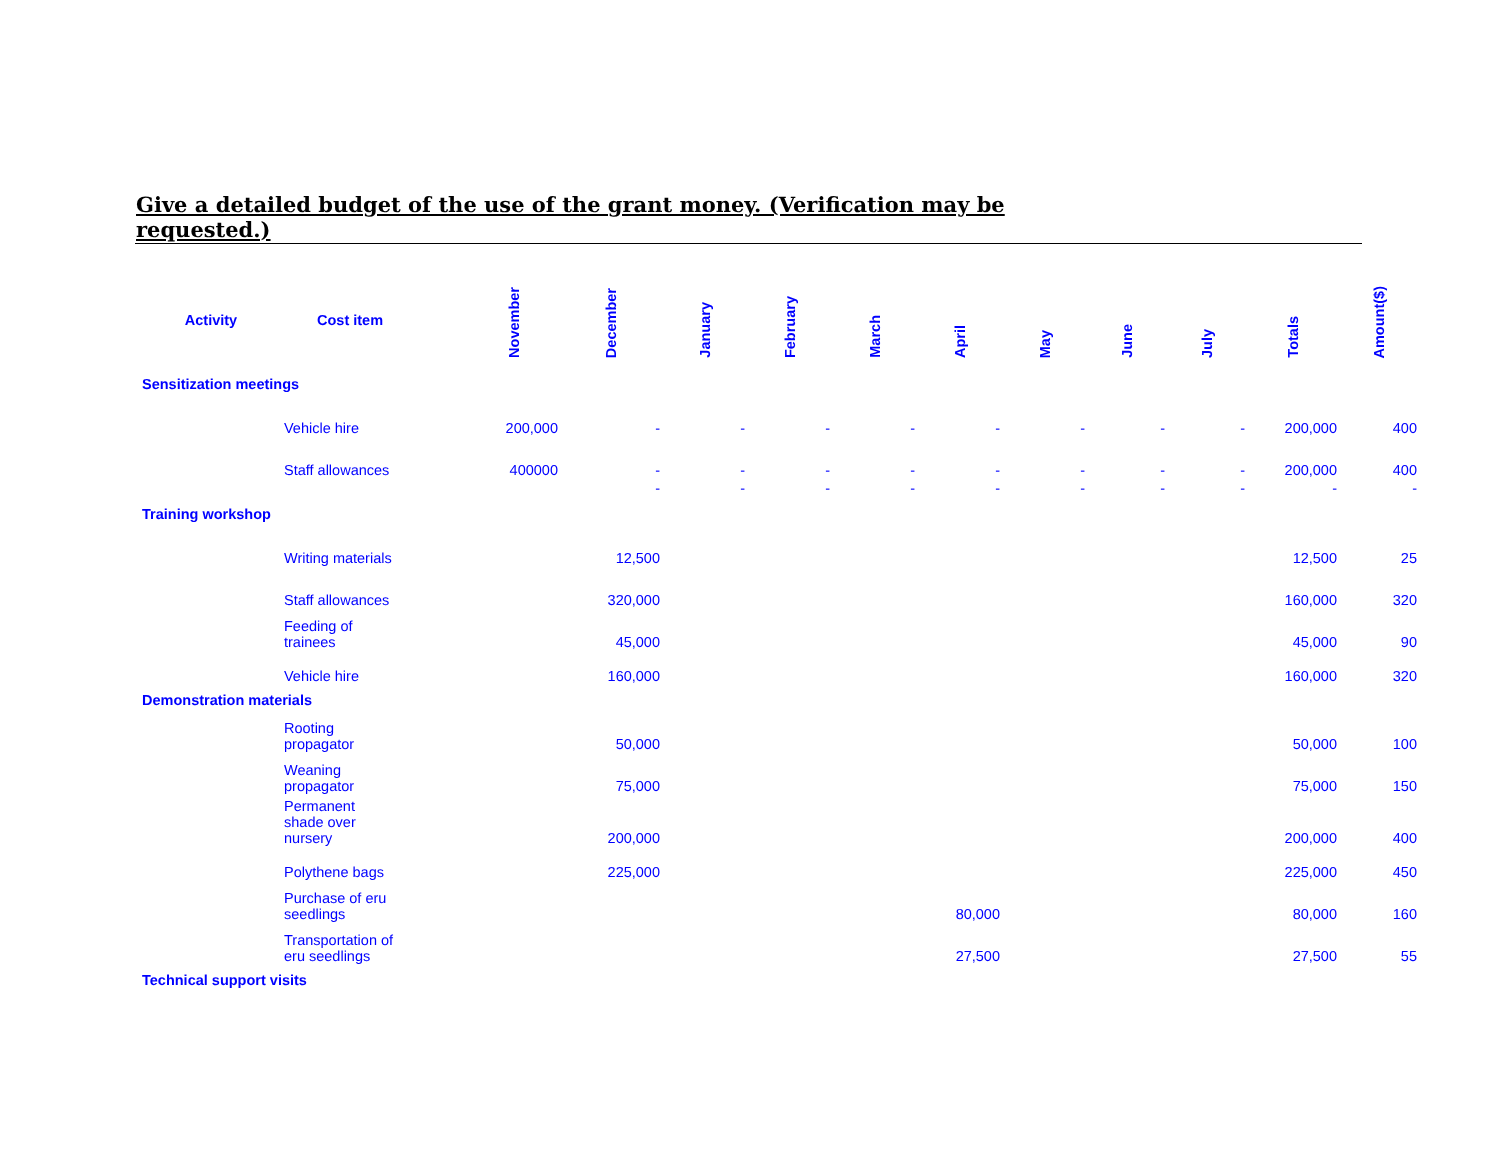Give a detailed budget of the use of the grant money. (Verification may be requested.)
| Activity | Cost item | November | December | January | February | March | April | May | June | July | Totals | Amount($) |
| --- | --- | --- | --- | --- | --- | --- | --- | --- | --- | --- | --- | --- |
| Sensitization meetings | | | | | | | | | | | | |
| | Vehicle hire | 200,000 | - | - | - | - | - | - | - | - | 200,000 | 400 |
| | Staff allowances | 400000 | - | - | - | - | - | - | - | - | 200,000 | 400 |
| | | | - | - | - | - | - | - | - | - | - | - |
| Training workshop | | | | | | | | | | | | |
| | Writing materials | | 12,500 | | | | | | | | 12,500 | 25 |
| | Staff allowances | | 320,000 | | | | | | | | 160,000 | 320 |
| | Feeding of trainees | | 45,000 | | | | | | | | 45,000 | 90 |
| | Vehicle hire | | 160,000 | | | | | | | | 160,000 | 320 |
| Demonstration materials | | | | | | | | | | | | |
| | Rooting propagator | | 50,000 | | | | | | | | 50,000 | 100 |
| | Weaning propagator | | 75,000 | | | | | | | | 75,000 | 150 |
| | Permanent shade over nursery | | 200,000 | | | | | | | | 200,000 | 400 |
| | Polythene bags | | 225,000 | | | | | | | | 225,000 | 450 |
| | Purchase of eru seedlings | | | | | | 80,000 | | | | 80,000 | 160 |
| | Transportation of eru seedlings | | | | | | 27,500 | | | | 27,500 | 55 |
| Technical support visits | | | | | | | | | | | | |